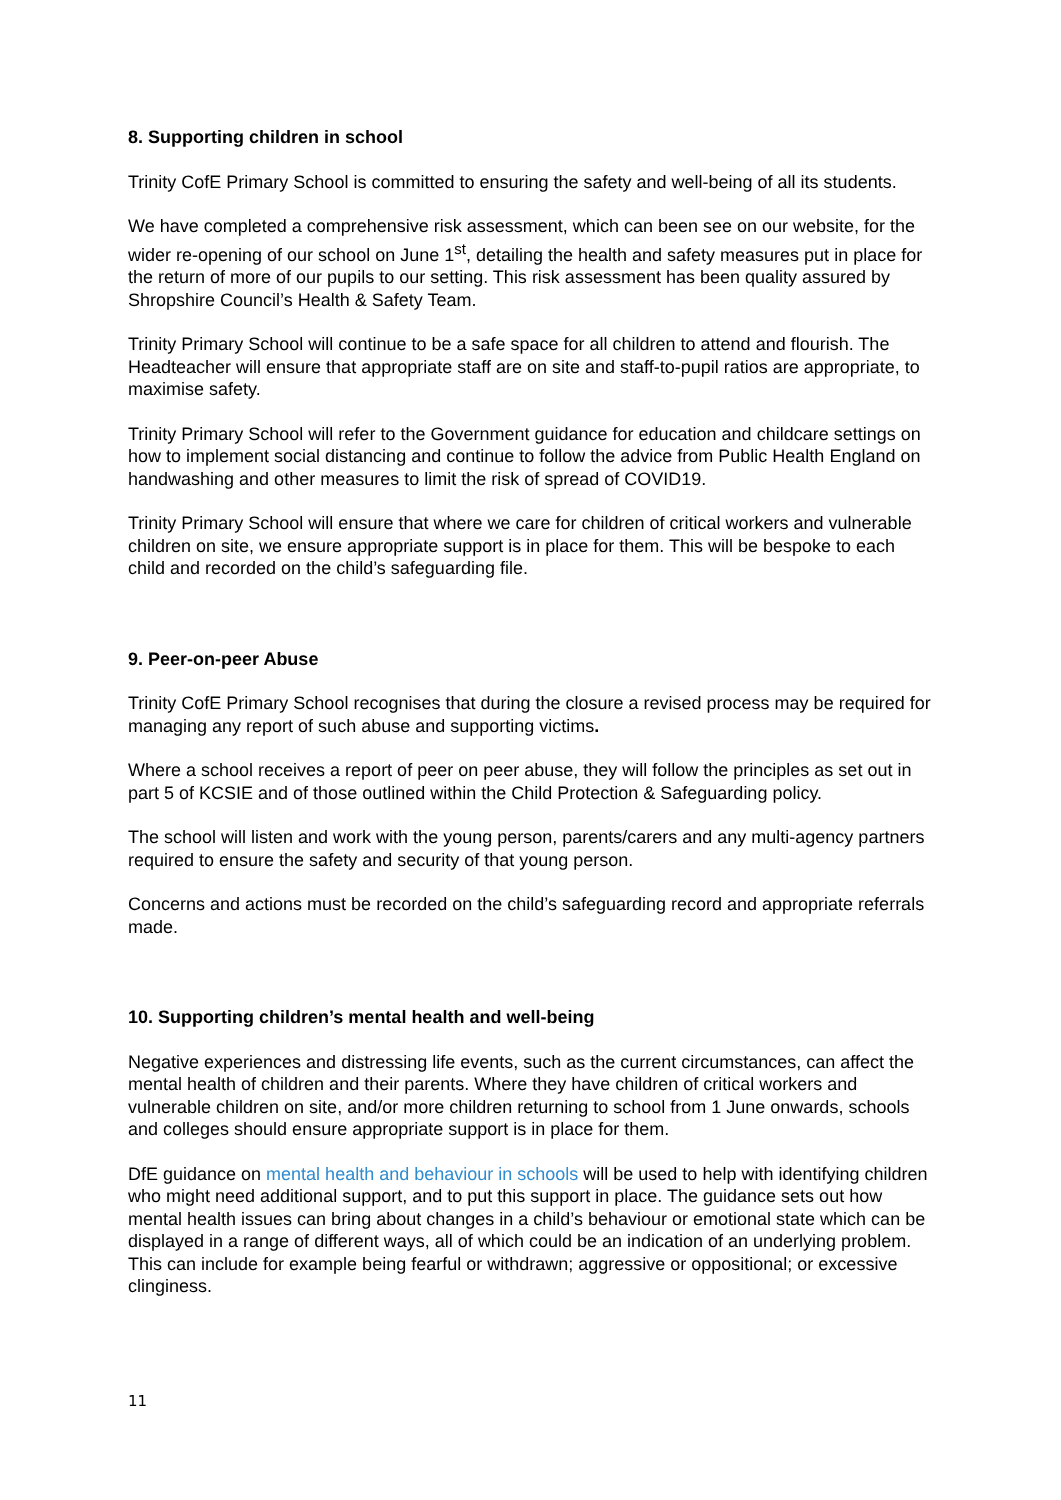8. Supporting children in school
Trinity CofE Primary School is committed to ensuring the safety and well-being of all its students.
We have completed a comprehensive risk assessment, which can been see on our website, for the wider re-opening of our school on June 1<sup>st</sup>, detailing the health and safety measures put in place for the return of more of our pupils to our setting. This risk assessment has been quality assured by Shropshire Council’s Health & Safety Team.
Trinity Primary School will continue to be a safe space for all children to attend and flourish. The Headteacher will ensure that appropriate staff are on site and staff-to-pupil ratios are appropriate, to maximise safety.
Trinity Primary School will refer to the Government guidance for education and childcare settings on how to implement social distancing and continue to follow the advice from Public Health England on handwashing and other measures to limit the risk of spread of COVID19.
Trinity Primary School will ensure that where we care for children of critical workers and vulnerable children on site, we ensure appropriate support is in place for them. This will be bespoke to each child and recorded on the child’s safeguarding file.
9. Peer-on-peer Abuse
Trinity CofE Primary School recognises that during the closure a revised process may be required for managing any report of such abuse and supporting victims.
Where a school receives a report of peer on peer abuse, they will follow the principles as set out in part 5 of KCSIE and of those outlined within the Child Protection & Safeguarding policy.
The school will listen and work with the young person, parents/carers and any multi-agency partners required to ensure the safety and security of that young person.
Concerns and actions must be recorded on the child’s safeguarding record and appropriate referrals made.
10. Supporting children’s mental health and well-being
Negative experiences and distressing life events, such as the current circumstances, can affect the mental health of children and their parents. Where they have children of critical workers and vulnerable children on site, and/or more children returning to school from 1 June onwards, schools and colleges should ensure appropriate support is in place for them.
DfE guidance on mental health and behaviour in schools will be used to help with identifying children who might need additional support, and to put this support in place. The guidance sets out how mental health issues can bring about changes in a child’s behaviour or emotional state which can be displayed in a range of different ways, all of which could be an indication of an underlying problem. This can include for example being fearful or withdrawn; aggressive or oppositional; or excessive clinginess.
11